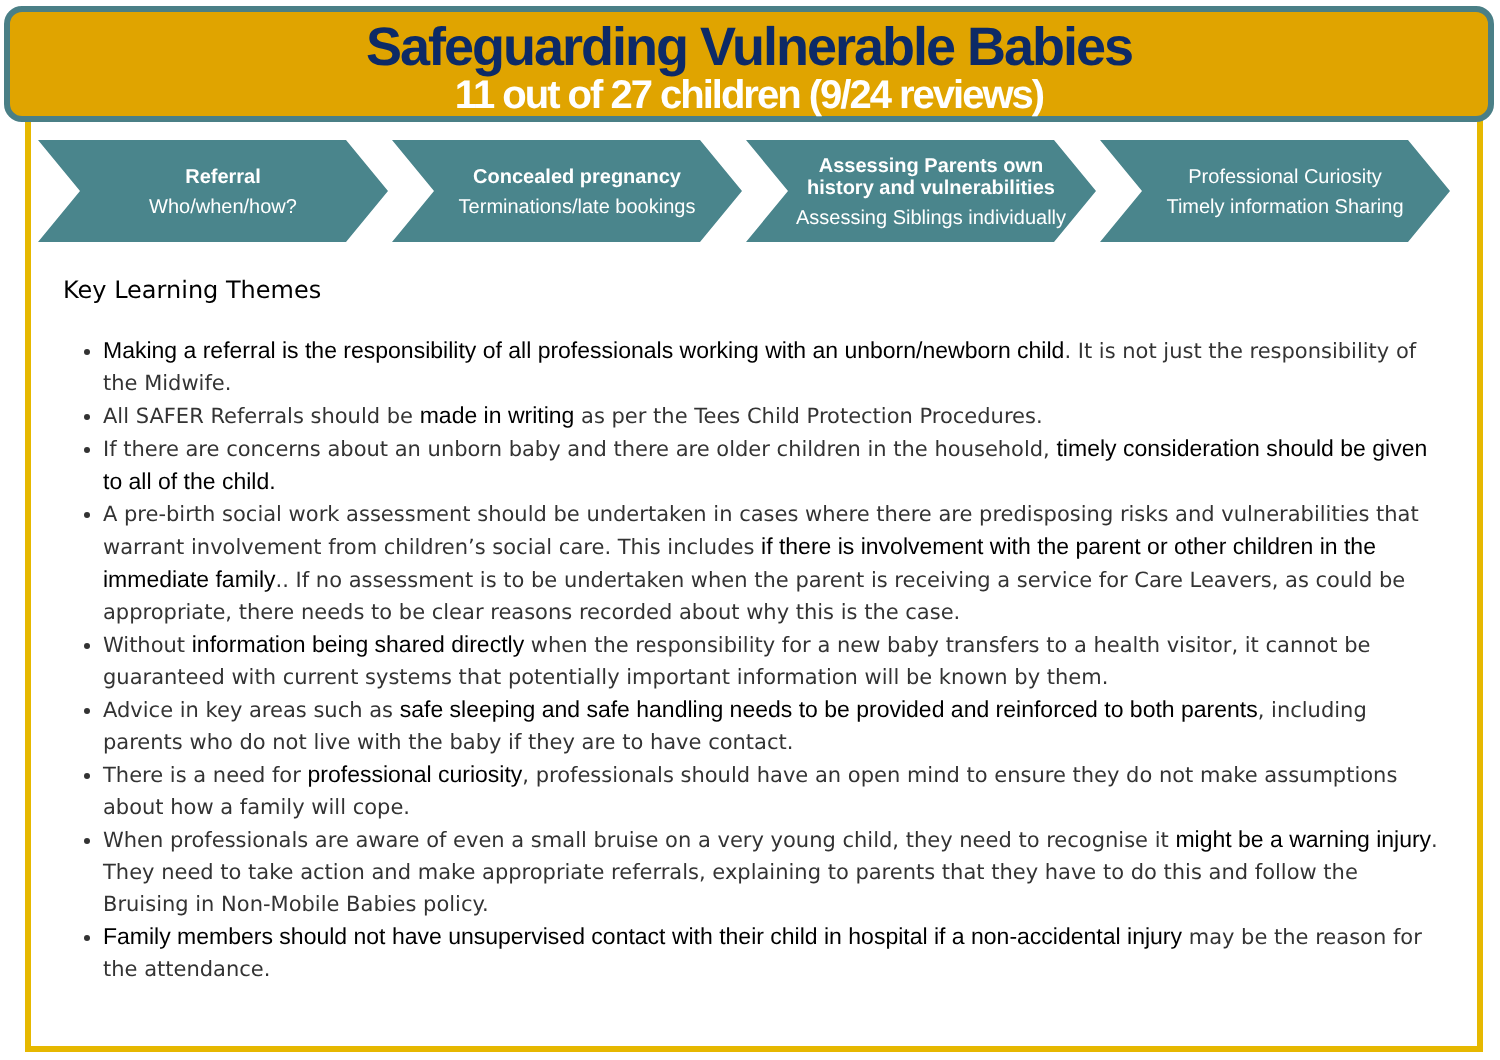Safeguarding Vulnerable Babies
11 out of 27 children (9/24 reviews)
Referral
Who/when/how?
Concealed pregnancy
Terminations/late bookings
Assessing Parents own history and vulnerabilities
Assessing Siblings individually
Professional Curiosity
Timely information Sharing
Key Learning Themes
Making a referral is the responsibility of all professionals working with an unborn/newborn child. It is not just the responsibility of the Midwife.
All SAFER Referrals should be made in writing as per the Tees Child Protection Procedures.
If there are concerns about an unborn baby and there are older children in the household, timely consideration should be given to all of the child.
A pre-birth social work assessment should be undertaken in cases where there are predisposing risks and vulnerabilities that warrant involvement from children’s social care. This includes if there is involvement with the parent or other children in the immediate family.. If no assessment is to be undertaken when the parent is receiving a service for Care Leavers, as could be appropriate, there needs to be clear reasons recorded about why this is the case.
Without information being shared directly when the responsibility for a new baby transfers to a health visitor, it cannot be guaranteed with current systems that potentially important information will be known by them.
Advice in key areas such as safe sleeping and safe handling needs to be provided and reinforced to both parents, including parents who do not live with the baby if they are to have contact.
There is a need for professional curiosity, professionals should have an open mind to ensure they do not make assumptions about how a family will cope.
When professionals are aware of even a small bruise on a very young child, they need to recognise it might be a warning injury. They need to take action and make appropriate referrals, explaining to parents that they have to do this and follow the Bruising in Non-Mobile Babies policy.
Family members should not have unsupervised contact with their child in hospital if a non-accidental injury may be the reason for the attendance.